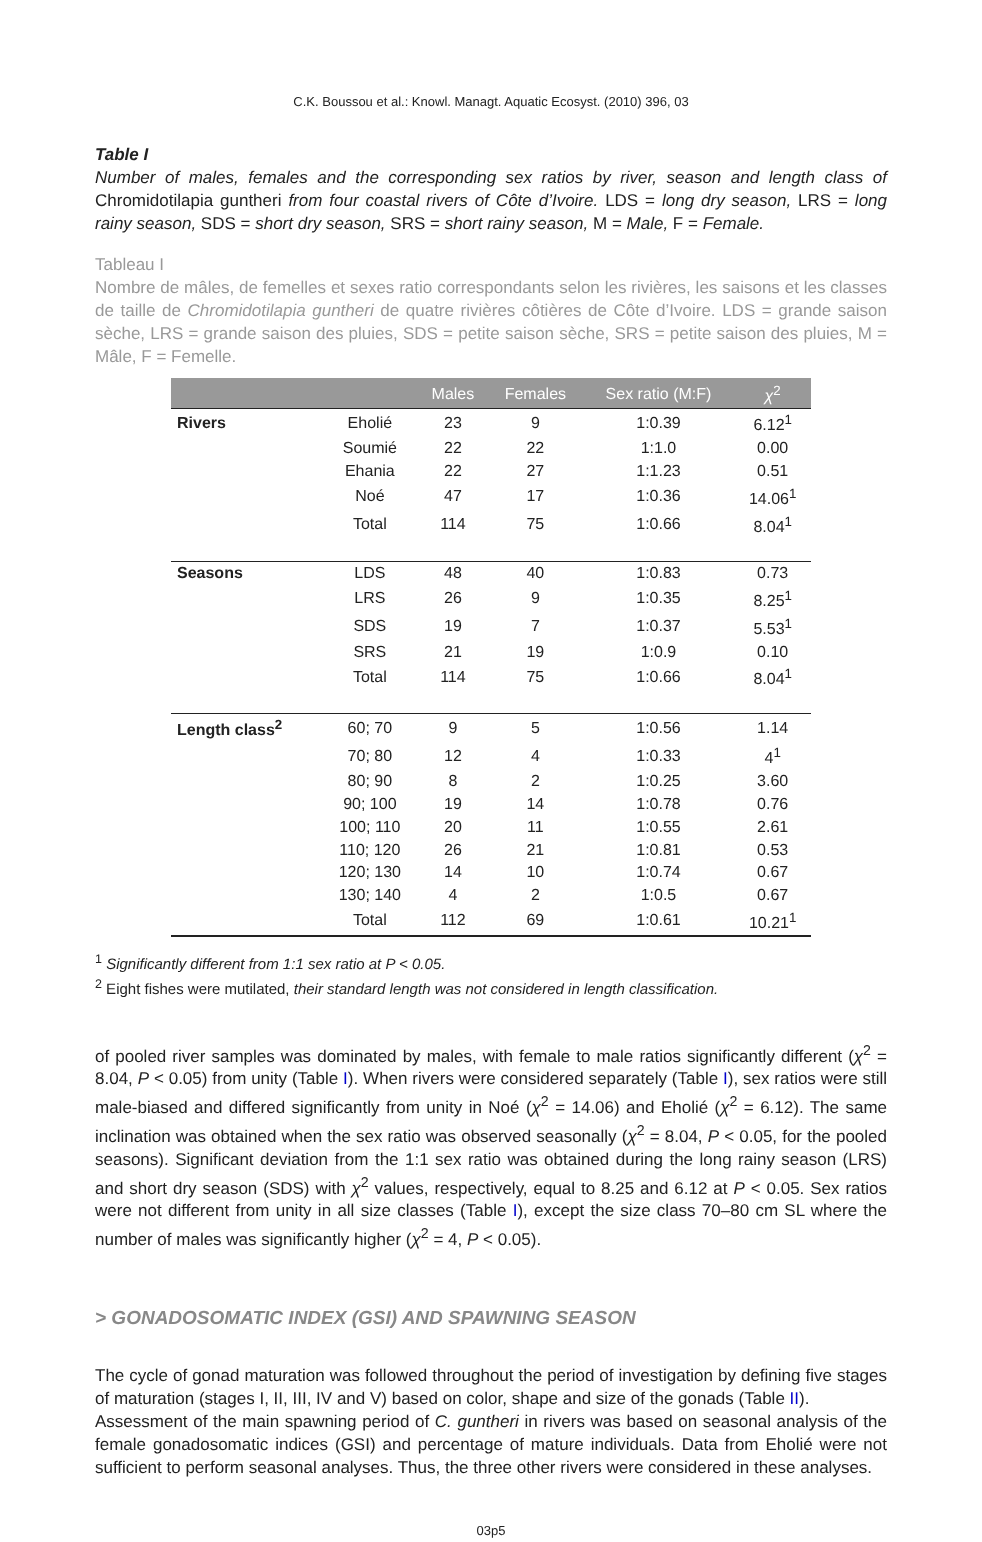C.K. Boussou et al.: Knowl. Managt. Aquatic Ecosyst. (2010) 396, 03
Table I
Number of males, females and the corresponding sex ratios by river, season and length class of Chromidotilapia guntheri from four coastal rivers of Côte d’Ivoire. LDS = long dry season, LRS = long rainy season, SDS = short dry season, SRS = short rainy season, M = Male, F = Female.
Tableau I
Nombre de mâles, de femelles et sexes ratio correspondants selon les rivières, les saisons et les classes de taille de Chromidotilapia guntheri de quatre rivières côtières de Côte d’Ivoire. LDS = grande saison sèche, LRS = grande saison des pluies, SDS = petite saison sèche, SRS = petite saison des pluies, M = Mâle, F = Femelle.
| | | Males | Females | Sex ratio (M:F) | χ<sup>2</sup> |
| --- | --- | --- | --- | --- | --- |
| Rivers | Eholié | 23 | 9 | 1:0.39 | 6.12<sup>1</sup> |
| | Soumié | 22 | 22 | 1:1.0 | 0.00 |
| | Ehania | 22 | 27 | 1:1.23 | 0.51 |
| | Noé | 47 | 17 | 1:0.36 | 14.06<sup>1</sup> |
| | Total | 114 | 75 | 1:0.66 | 8.04<sup>1</sup> |
| Seasons | LDS | 48 | 40 | 1:0.83 | 0.73 |
| | LRS | 26 | 9 | 1:0.35 | 8.25<sup>1</sup> |
| | SDS | 19 | 7 | 1:0.37 | 5.53<sup>1</sup> |
| | SRS | 21 | 19 | 1:0.9 | 0.10 |
| | Total | 114 | 75 | 1:0.66 | 8.04<sup>1</sup> |
| Length class<sup>2</sup> | 60; 70 | 9 | 5 | 1:0.56 | 1.14 |
| | 70; 80 | 12 | 4 | 1:0.33 | 4<sup>1</sup> |
| | 80; 90 | 8 | 2 | 1:0.25 | 3.60 |
| | 90; 100 | 19 | 14 | 1:0.78 | 0.76 |
| | 100; 110 | 20 | 11 | 1:0.55 | 2.61 |
| | 110; 120 | 26 | 21 | 1:0.81 | 0.53 |
| | 120; 130 | 14 | 10 | 1:0.74 | 0.67 |
| | 130; 140 | 4 | 2 | 1:0.5 | 0.67 |
| | Total | 112 | 69 | 1:0.61 | 10.21<sup>1</sup> |
<sup>1</sup> Significantly different from 1:1 sex ratio at P < 0.05.
<sup>2</sup> Eight fishes were mutilated, their standard length was not considered in length classification.
of pooled river samples was dominated by males, with female to male ratios significantly different (χ<sup>2</sup> = 8.04, P < 0.05) from unity (Table I). When rivers were considered separately (Table I), sex ratios were still male-biased and differed significantly from unity in Noé (χ<sup>2</sup> = 14.06) and Eholié (χ<sup>2</sup> = 6.12). The same inclination was obtained when the sex ratio was observed seasonally (χ<sup>2</sup> = 8.04, P < 0.05, for the pooled seasons). Significant deviation from the 1:1 sex ratio was obtained during the long rainy season (LRS) and short dry season (SDS) with χ<sup>2</sup> values, respectively, equal to 8.25 and 6.12 at P < 0.05. Sex ratios were not different from unity in all size classes (Table I), except the size class 70–80 cm SL where the number of males was significantly higher (χ<sup>2</sup> = 4, P < 0.05).
> GONADOSOMATIC INDEX (GSI) AND SPAWNING SEASON
The cycle of gonad maturation was followed throughout the period of investigation by defining five stages of maturation (stages I, II, III, IV and V) based on color, shape and size of the gonads (Table II).
Assessment of the main spawning period of C. guntheri in rivers was based on seasonal analysis of the female gonadosomatic indices (GSI) and percentage of mature individuals. Data from Eholié were not sufficient to perform seasonal analyses. Thus, the three other rivers were considered in these analyses.
03p5